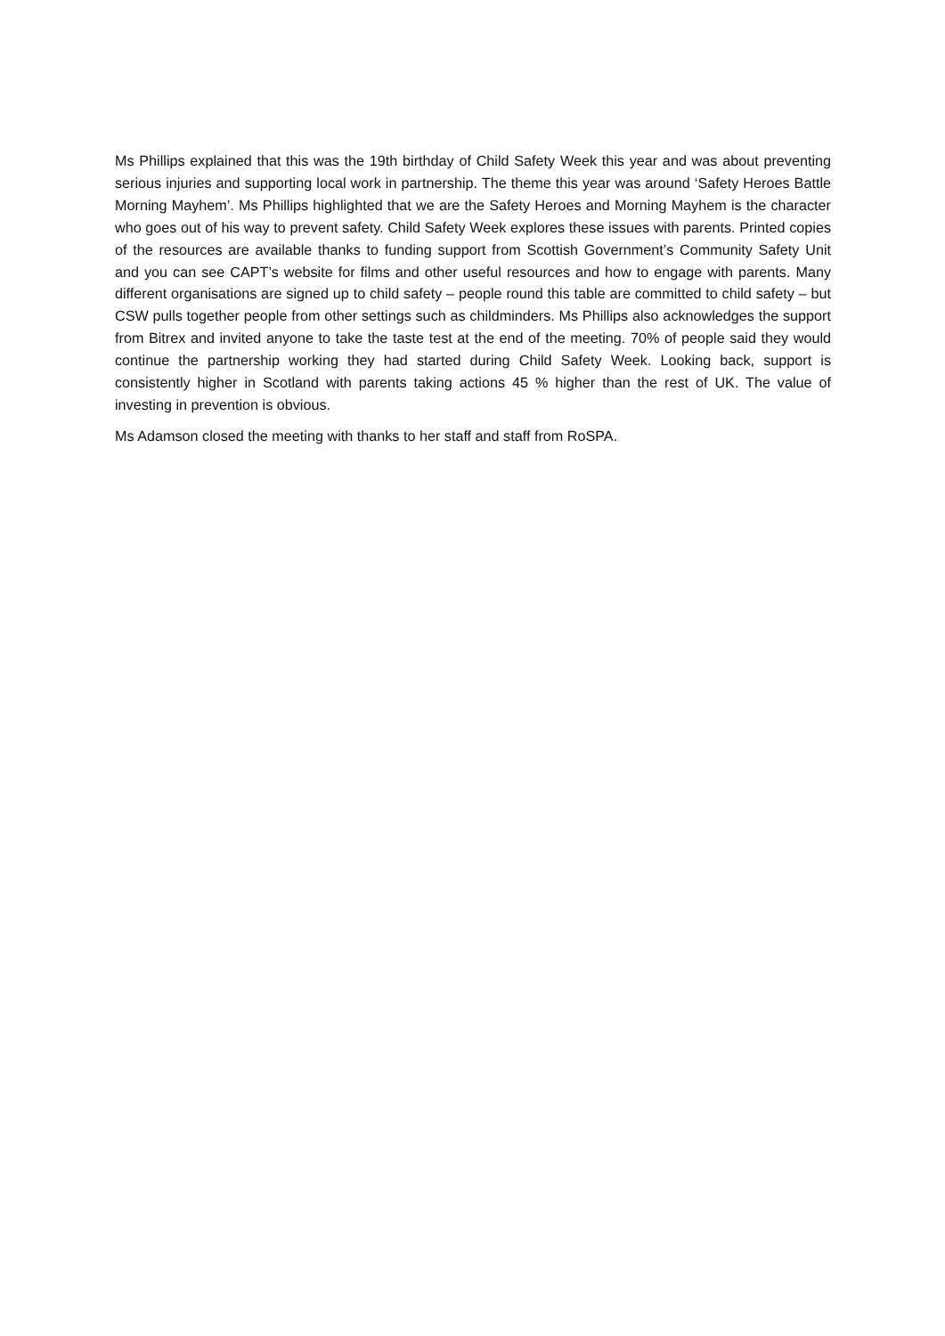Ms Phillips explained that this was the 19th birthday of Child Safety Week this year and was about preventing serious injuries and supporting local work in partnership. The theme this year was around ‘Safety Heroes Battle Morning Mayhem’. Ms Phillips highlighted that we are the Safety Heroes and Morning Mayhem is the character who goes out of his way to prevent safety. Child Safety Week explores these issues with parents. Printed copies of the resources are available thanks to funding support from Scottish Government’s Community Safety Unit and you can see CAPT’s website for films and other useful resources and how to engage with parents. Many different organisations are signed up to child safety – people round this table are committed to child safety – but CSW pulls together people from other settings such as childminders. Ms Phillips also acknowledges the support from Bitrex and invited anyone to take the taste test at the end of the meeting. 70% of people said they would continue the partnership working they had started during Child Safety Week. Looking back, support is consistently higher in Scotland with parents taking actions 45 % higher than the rest of UK. The value of investing in prevention is obvious.
Ms Adamson closed the meeting with thanks to her staff and staff from RoSPA.